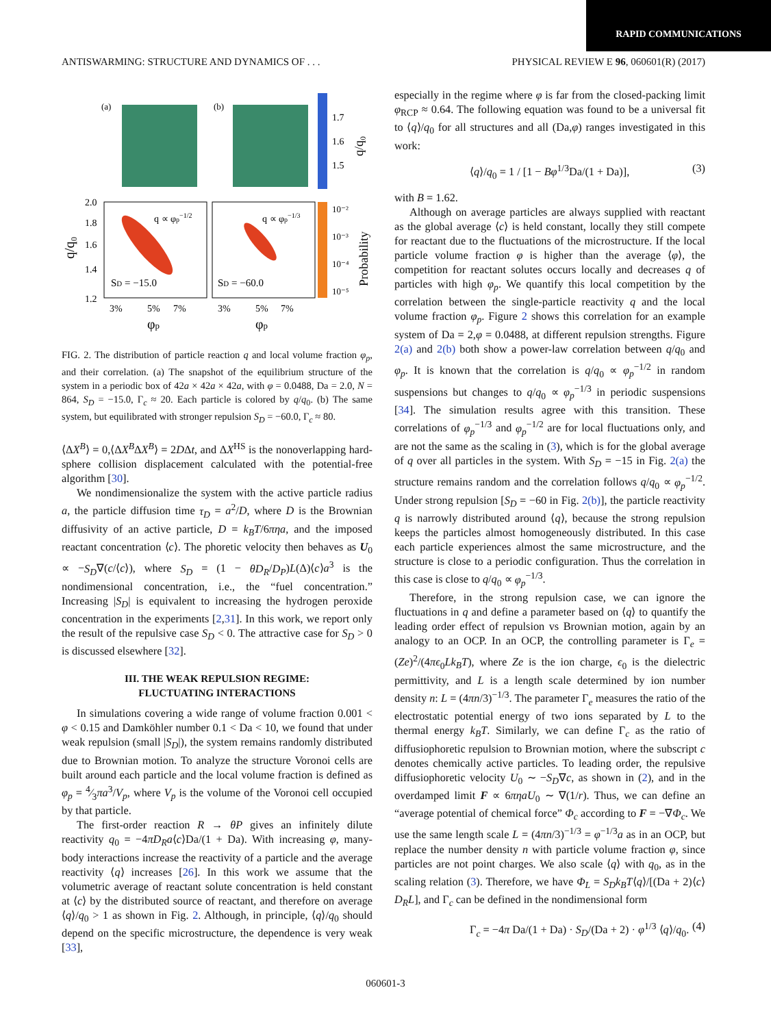RAPID COMMUNICATIONS
ANTISWARMING: STRUCTURE AND DYNAMICS OF . . . PHYSICAL REVIEW E 96, 060601(R) (2017)
(a)
(b)
1.7
1.6
1.5
q/q₀
2.0
1.8
1.6
1.4
1.2
SD = −15.0
SD = −60.0
q ∝ φp−1/2
q ∝ φp−1/3
10⁻²
10⁻³
10⁻⁴
10⁻⁵
Probability
3%
5%
7%
3%
5%
7%
φp
φp
q/q₀
FIG. 2. The distribution of particle reaction q and local volume fraction φ<sub>p</sub>, and their correlation. (a) The snapshot of the equilibrium structure of the system in a periodic box of 42a × 42a × 42a, with φ = 0.0488, Da = 2.0, N = 864, S<sub>D</sub> = −15.0, Γ<sub>c</sub> ≈ 20. Each particle is colored by q/q<sub>0</sub>. (b) The same system, but equilibrated with stronger repulsion S<sub>D</sub> = −60.0, Γ<sub>c</sub> ≈ 80.
⟨ΔX<sup>B</sup>⟩ = 0,⟨ΔX<sup>B</sup>ΔX<sup>B</sup>⟩ = 2DΔt, and ΔX<sup>HS</sup> is the nonoverlapping hard-sphere collision displacement calculated with the potential-free algorithm [30].
We nondimensionalize the system with the active particle radius a, the particle diffusion time τ<sub>D</sub> = a<sup>2</sup>/D, where D is the Brownian diffusivity of an active particle, D = k<sub>B</sub>T/6πηa, and the imposed reactant concentration ⟨c⟩. The phoretic velocity then behaves as U<sub>0</sub> ∝ −S<sub>D</sub>∇(c/⟨c⟩), where S<sub>D</sub> = (1 − θD<sub>R</sub>/D<sub>P</sub>)L(Δ)⟨c⟩a<sup>3</sup> is the nondimensional concentration, i.e., the “fuel concentration.” Increasing |S<sub>D</sub>| is equivalent to increasing the hydrogen peroxide concentration in the experiments [2,31]. In this work, we report only the result of the repulsive case S<sub>D</sub> < 0. The attractive case for S<sub>D</sub> > 0 is discussed elsewhere [32].
III. THE WEAK REPULSION REGIME:
FLUCTUATING INTERACTIONS
In simulations covering a wide range of volume fraction 0.001 < φ < 0.15 and Damköhler number 0.1 < Da < 10, we found that under weak repulsion (small |S<sub>D</sub>|), the system remains randomly distributed due to Brownian motion. To analyze the structure Voronoi cells are built around each particle and the local volume fraction is defined as φ<sub>p</sub> = 4⁄3πa<sup>3</sup>/V<sub>p</sub>, where V<sub>p</sub> is the volume of the Voronoi cell occupied by that particle.
The first-order reaction R → θP gives an infinitely dilute reactivity q<sub>0</sub> = −4πD<sub>R</sub>a⟨c⟩Da/(1 + Da). With increasing φ, many-body interactions increase the reactivity of a particle and the average reactivity ⟨q⟩ increases [26]. In this work we assume that the volumetric average of reactant solute concentration is held constant at ⟨c⟩ by the distributed source of reactant, and therefore on average ⟨q⟩/q<sub>0</sub> > 1 as shown in Fig. 2. Although, in principle, ⟨q⟩/q<sub>0</sub> should depend on the specific microstructure, the dependence is very weak [33],
especially in the regime where φ is far from the closed-packing limit φ<sub>RCP</sub> ≈ 0.64. The following equation was found to be a universal fit to ⟨q⟩/q<sub>0</sub> for all structures and all (Da,φ) ranges investigated in this work:
⟨q⟩/q<sub>0</sub> = 1 / [1 − Bφ<sup>1/3</sup>Da/(1 + Da)], (3)
with B = 1.62.
Although on average particles are always supplied with reactant as the global average ⟨c⟩ is held constant, locally they still compete for reactant due to the fluctuations of the microstructure. If the local particle volume fraction φ is higher than the average ⟨φ⟩, the competition for reactant solutes occurs locally and decreases q of particles with high φ<sub>p</sub>. We quantify this local competition by the correlation between the single-particle reactivity q and the local volume fraction φ<sub>p</sub>. Figure 2 shows this correlation for an example system of Da = 2,φ = 0.0488, at different repulsion strengths. Figure 2(a) and 2(b) both show a power-law correlation between q/q<sub>0</sub> and φ<sub>p</sub>. It is known that the correlation is q/q<sub>0</sub> ∝ φ<sub>p</sub><sup>−1/2</sup> in random suspensions but changes to q/q<sub>0</sub> ∝ φ<sub>p</sub><sup>−1/3</sup> in periodic suspensions [34]. The simulation results agree with this transition. These correlations of φ<sub>p</sub><sup>−1/3</sup> and φ<sub>p</sub><sup>−1/2</sup> are for local fluctuations only, and are not the same as the scaling in (3), which is for the global average of q over all particles in the system. With S<sub>D</sub> = −15 in Fig. 2(a) the structure remains random and the correlation follows q/q<sub>0</sub> ∝ φ<sub>p</sub><sup>−1/2</sup>. Under strong repulsion [S<sub>D</sub> = −60 in Fig. 2(b)], the particle reactivity q is narrowly distributed around ⟨q⟩, because the strong repulsion keeps the particles almost homogeneously distributed. In this case each particle experiences almost the same microstructure, and the structure is close to a periodic configuration. Thus the correlation in this case is close to q/q<sub>0</sub> ∝ φ<sub>p</sub><sup>−1/3</sup>.
Therefore, in the strong repulsion case, we can ignore the fluctuations in q and define a parameter based on ⟨q⟩ to quantify the leading order effect of repulsion vs Brownian motion, again by an analogy to an OCP. In an OCP, the controlling parameter is Γ<sub>e</sub> = (Ze)<sup>2</sup>/(4πϵ<sub>0</sub>Lk<sub>B</sub>T), where Ze is the ion charge, ϵ<sub>0</sub> is the dielectric permittivity, and L is a length scale determined by ion number density n: L = (4πn/3)<sup>−1/3</sup>. The parameter Γ<sub>e</sub> measures the ratio of the electrostatic potential energy of two ions separated by L to the thermal energy k<sub>B</sub>T. Similarly, we can define Γ<sub>c</sub> as the ratio of diffusiophoretic repulsion to Brownian motion, where the subscript c denotes chemically active particles. To leading order, the repulsive diffusiophoretic velocity U<sub>0</sub> ∼ −S<sub>D</sub>∇c, as shown in (2), and in the overdamped limit F ∝ 6πηaU<sub>0</sub> ∼ ∇(1/r). Thus, we can define an “average potential of chemical force” Φ<sub>c</sub> according to F = −∇Φ<sub>c</sub>. We use the same length scale L = (4πn/3)<sup>−1/3</sup> = φ<sup>−1/3</sup>a as in an OCP, but replace the number density n with particle volume fraction φ, since particles are not point charges. We also scale ⟨q⟩ with q<sub>0</sub>, as in the scaling relation (3). Therefore, we have Φ<sub>L</sub> = S<sub>D</sub>k<sub>B</sub>T⟨q⟩/[(Da + 2)⟨c⟩D<sub>R</sub>L], and Γ<sub>c</sub> can be defined in the nondimensional form
Γ<sub>c</sub> = −4π Da/(1 + Da) · S<sub>D</sub>/(Da + 2) · φ<sup>1/3</sup> ⟨q⟩/q<sub>0</sub>. (4)
060601-3